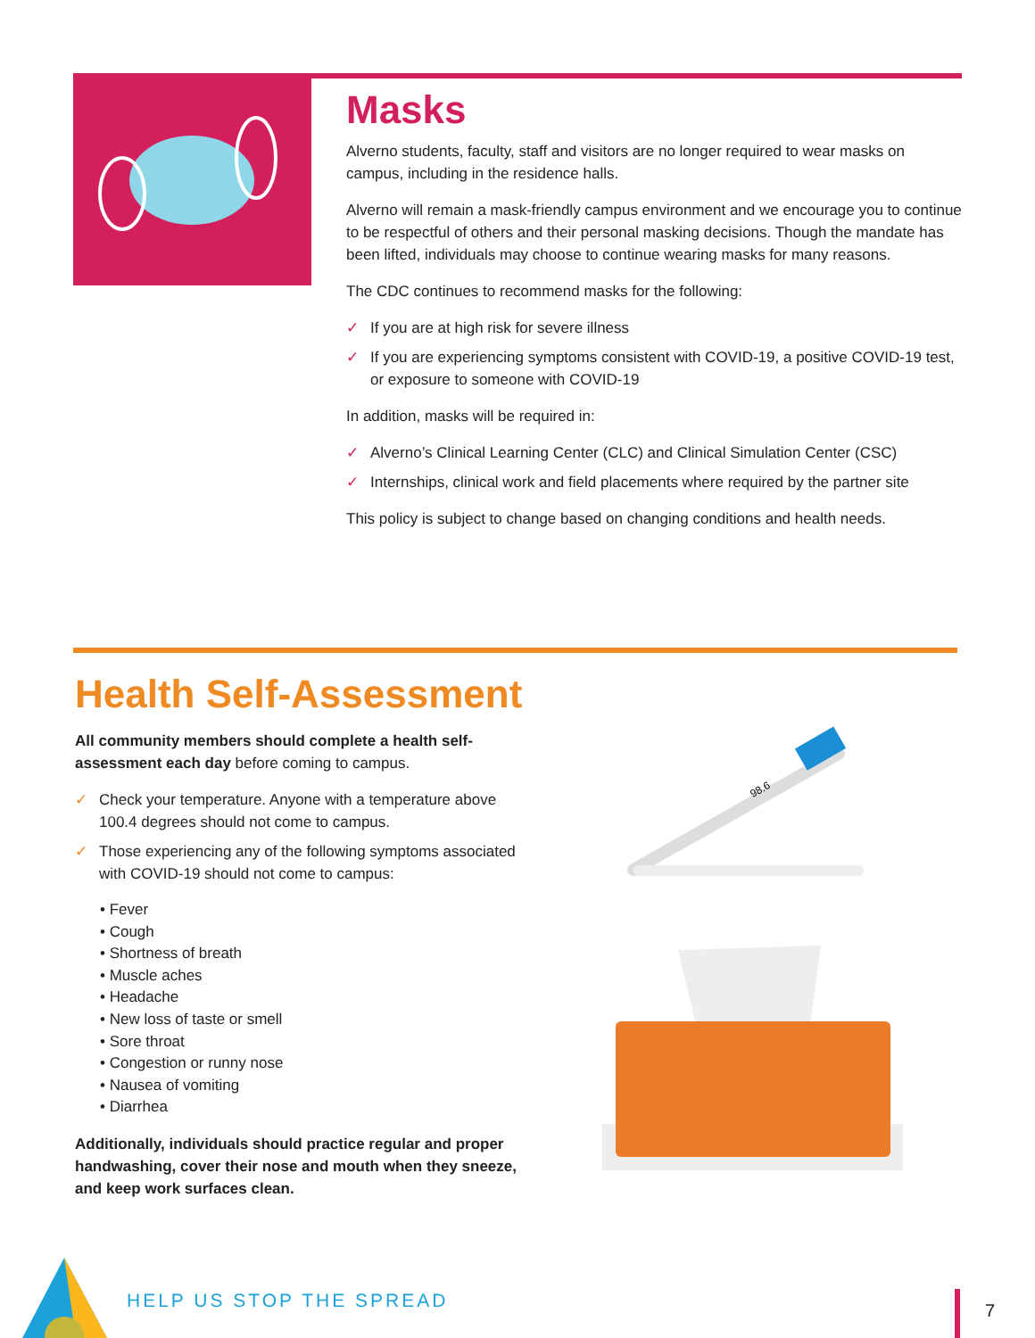Masks
Alverno students, faculty, staff and visitors are no longer required to wear masks on campus, including in the residence halls.
Alverno will remain a mask-friendly campus environment and we encourage you to continue to be respectful of others and their personal masking decisions. Though the mandate has been lifted, individuals may choose to continue wearing masks for many reasons.
The CDC continues to recommend masks for the following:
✓ If you are at high risk for severe illness
✓ If you are experiencing symptoms consistent with COVID-19, a positive COVID-19 test, or exposure to someone with COVID-19
In addition, masks will be required in:
✓ Alverno’s Clinical Learning Center (CLC) and Clinical Simulation Center (CSC)
✓ Internships, clinical work and field placements where required by the partner site
This policy is subject to change based on changing conditions and health needs.
Health Self-Assessment
All community members should complete a health self-assessment each day before coming to campus.
✓ Check your temperature. Anyone with a temperature above 100.4 degrees should not come to campus.
✓ Those experiencing any of the following symptoms associated with COVID-19 should not come to campus:
• Fever
• Cough
• Shortness of breath
• Muscle aches
• Headache
• New loss of taste or smell
• Sore throat
• Congestion or runny nose
• Nausea of vomiting
• Diarrhea
Additionally, individuals should practice regular and proper handwashing, cover their nose and mouth when they sneeze, and keep work surfaces clean.
98.6
HELP US STOP THE SPREAD 7